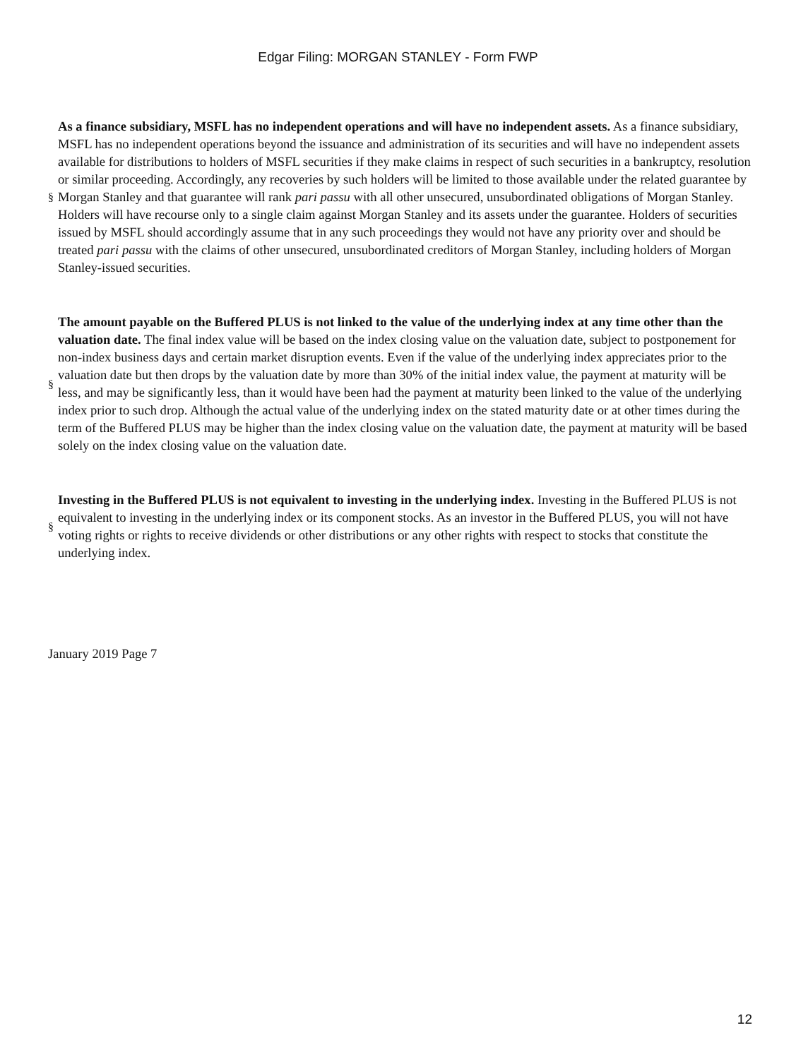Edgar Filing: MORGAN STANLEY - Form FWP
§
As a finance subsidiary, MSFL has no independent operations and will have no independent assets. As a finance subsidiary, MSFL has no independent operations beyond the issuance and administration of its securities and will have no independent assets available for distributions to holders of MSFL securities if they make claims in respect of such securities in a bankruptcy, resolution or similar proceeding. Accordingly, any recoveries by such holders will be limited to those available under the related guarantee by Morgan Stanley and that guarantee will rank pari passu with all other unsecured, unsubordinated obligations of Morgan Stanley. Holders will have recourse only to a single claim against Morgan Stanley and its assets under the guarantee. Holders of securities issued by MSFL should accordingly assume that in any such proceedings they would not have any priority over and should be treated pari passu with the claims of other unsecured, unsubordinated creditors of Morgan Stanley, including holders of Morgan Stanley-issued securities.
§
The amount payable on the Buffered PLUS is not linked to the value of the underlying index at any time other than the valuation date. The final index value will be based on the index closing value on the valuation date, subject to postponement for non-index business days and certain market disruption events. Even if the value of the underlying index appreciates prior to the valuation date but then drops by the valuation date by more than 30% of the initial index value, the payment at maturity will be less, and may be significantly less, than it would have been had the payment at maturity been linked to the value of the underlying index prior to such drop. Although the actual value of the underlying index on the stated maturity date or at other times during the term of the Buffered PLUS may be higher than the index closing value on the valuation date, the payment at maturity will be based solely on the index closing value on the valuation date.
§
Investing in the Buffered PLUS is not equivalent to investing in the underlying index. Investing in the Buffered PLUS is not equivalent to investing in the underlying index or its component stocks. As an investor in the Buffered PLUS, you will not have voting rights or rights to receive dividends or other distributions or any other rights with respect to stocks that constitute the underlying index.
January 2019 Page 7
12